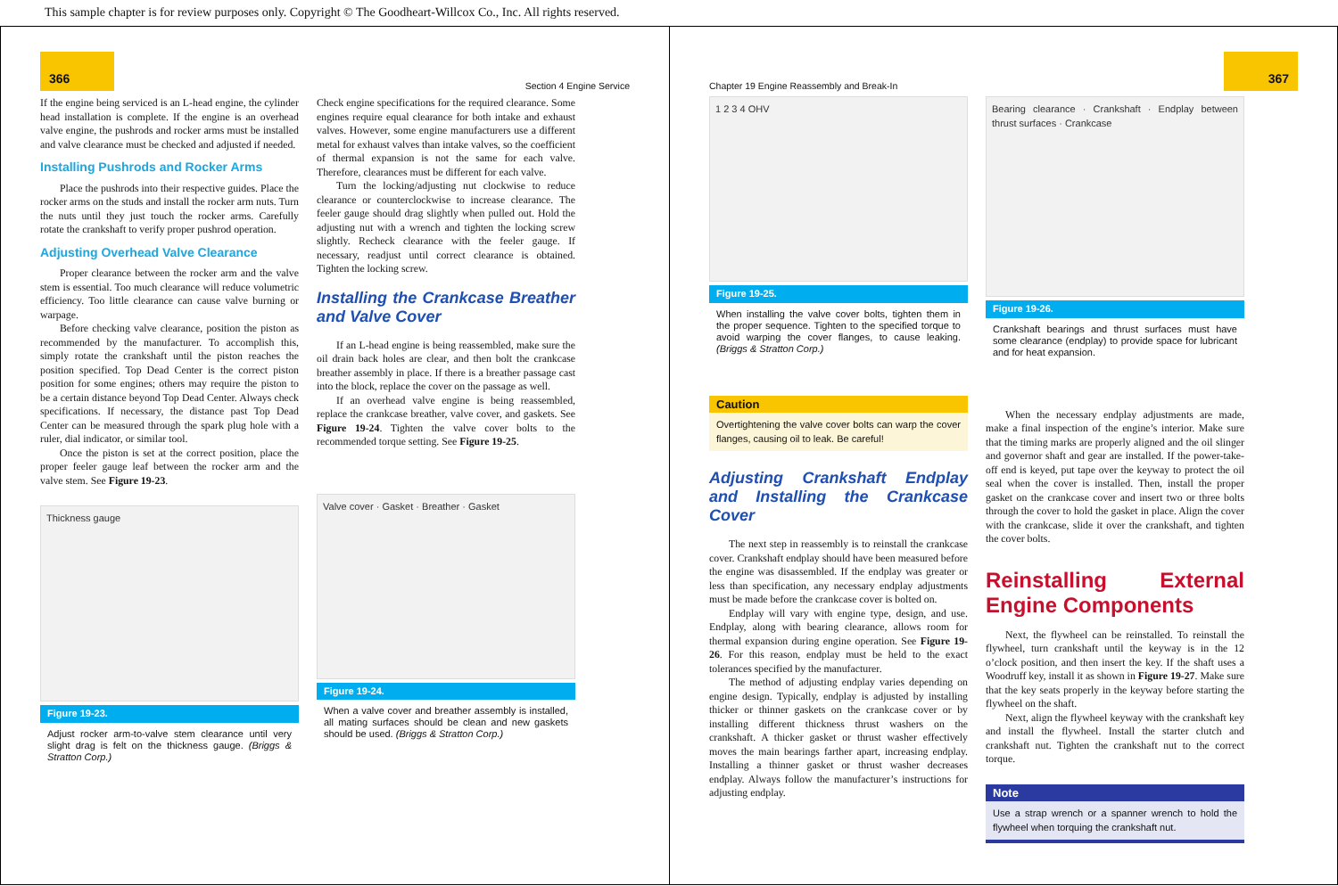This sample chapter is for review purposes only. Copyright © The Goodheart-Willcox Co., Inc. All rights reserved.
366 Section 4 Engine Service
If the engine being serviced is an L-head engine, the cylinder head installation is complete. If the engine is an overhead valve engine, the pushrods and rocker arms must be installed and valve clearance must be checked and adjusted if needed.
Installing Pushrods and Rocker Arms
Place the pushrods into their respective guides. Place the rocker arms on the studs and install the rocker arm nuts. Turn the nuts until they just touch the rocker arms. Carefully rotate the crankshaft to verify proper pushrod operation.
Adjusting Overhead Valve Clearance
Proper clearance between the rocker arm and the valve stem is essential. Too much clearance will reduce volumetric efficiency. Too little clearance can cause valve burning or warpage.
Before checking valve clearance, position the piston as recommended by the manufacturer. To accomplish this, simply rotate the crankshaft until the piston reaches the position specified. Top Dead Center is the correct piston position for some engines; others may require the piston to be a certain distance beyond Top Dead Center. Always check specifications. If necessary, the distance past Top Dead Center can be measured through the spark plug hole with a ruler, dial indicator, or similar tool.
Once the piston is set at the correct position, place the proper feeler gauge leaf between the rocker arm and the valve stem. See Figure 19-23.
Thickness gauge
Figure 19-23.
Adjust rocker arm-to-valve stem clearance until very slight drag is felt on the thickness gauge. (Briggs & Stratton Corp.)
Check engine specifications for the required clearance. Some engines require equal clearance for both intake and exhaust valves. However, some engine manufacturers use a different metal for exhaust valves than intake valves, so the coefficient of thermal expansion is not the same for each valve. Therefore, clearances must be different for each valve.
Turn the locking/adjusting nut clockwise to reduce clearance or counterclockwise to increase clearance. The feeler gauge should drag slightly when pulled out. Hold the adjusting nut with a wrench and tighten the locking screw slightly. Recheck clearance with the feeler gauge. If necessary, readjust until correct clearance is obtained. Tighten the locking screw.
Installing the Crankcase Breather and Valve Cover
If an L-head engine is being reassembled, make sure the oil drain back holes are clear, and then bolt the crankcase breather assembly in place. If there is a breather passage cast into the block, replace the cover on the passage as well.
If an overhead valve engine is being reassembled, replace the crankcase breather, valve cover, and gaskets. See Figure 19-24. Tighten the valve cover bolts to the recommended torque setting. See Figure 19-25.
Valve cover · Gasket · Breather · Gasket
Figure 19-24.
When a valve cover and breather assembly is installed, all mating surfaces should be clean and new gaskets should be used. (Briggs & Stratton Corp.)
Chapter 19 Engine Reassembly and Break-In 367
1 2 3 4 OHV
Figure 19-25.
When installing the valve cover bolts, tighten them in the proper sequence. Tighten to the specified torque to avoid warping the cover flanges, to cause leaking. (Briggs & Stratton Corp.)
Caution
Overtightening the valve cover bolts can warp the cover flanges, causing oil to leak. Be careful!
Adjusting Crankshaft Endplay and Installing the Crankcase Cover
The next step in reassembly is to reinstall the crankcase cover. Crankshaft endplay should have been measured before the engine was disassembled. If the endplay was greater or less than specification, any necessary endplay adjustments must be made before the crankcase cover is bolted on.
Endplay will vary with engine type, design, and use. Endplay, along with bearing clearance, allows room for thermal expansion during engine operation. See Figure 19-26. For this reason, endplay must be held to the exact tolerances specified by the manufacturer.
The method of adjusting endplay varies depending on engine design. Typically, endplay is adjusted by installing thicker or thinner gaskets on the crankcase cover or by installing different thickness thrust washers on the crankshaft. A thicker gasket or thrust washer effectively moves the main bearings farther apart, increasing endplay. Installing a thinner gasket or thrust washer decreases endplay. Always follow the manufacturer’s instructions for adjusting endplay.
Bearing clearance · Crankshaft · Endplay between thrust surfaces · Crankcase
Figure 19-26.
Crankshaft bearings and thrust surfaces must have some clearance (endplay) to provide space for lubricant and for heat expansion.
When the necessary endplay adjustments are made, make a final inspection of the engine’s interior. Make sure that the timing marks are properly aligned and the oil slinger and governor shaft and gear are installed. If the power-take-off end is keyed, put tape over the keyway to protect the oil seal when the cover is installed. Then, install the proper gasket on the crankcase cover and insert two or three bolts through the cover to hold the gasket in place. Align the cover with the crankcase, slide it over the crankshaft, and tighten the cover bolts.
Reinstalling External Engine Components
Next, the flywheel can be reinstalled. To reinstall the flywheel, turn crankshaft until the keyway is in the 12 o’clock position, and then insert the key. If the shaft uses a Woodruff key, install it as shown in Figure 19-27. Make sure that the key seats properly in the keyway before starting the flywheel on the shaft.
Next, align the flywheel keyway with the crankshaft key and install the flywheel. Install the starter clutch and crankshaft nut. Tighten the crankshaft nut to the correct torque.
Note
Use a strap wrench or a spanner wrench to hold the flywheel when torquing the crankshaft nut.